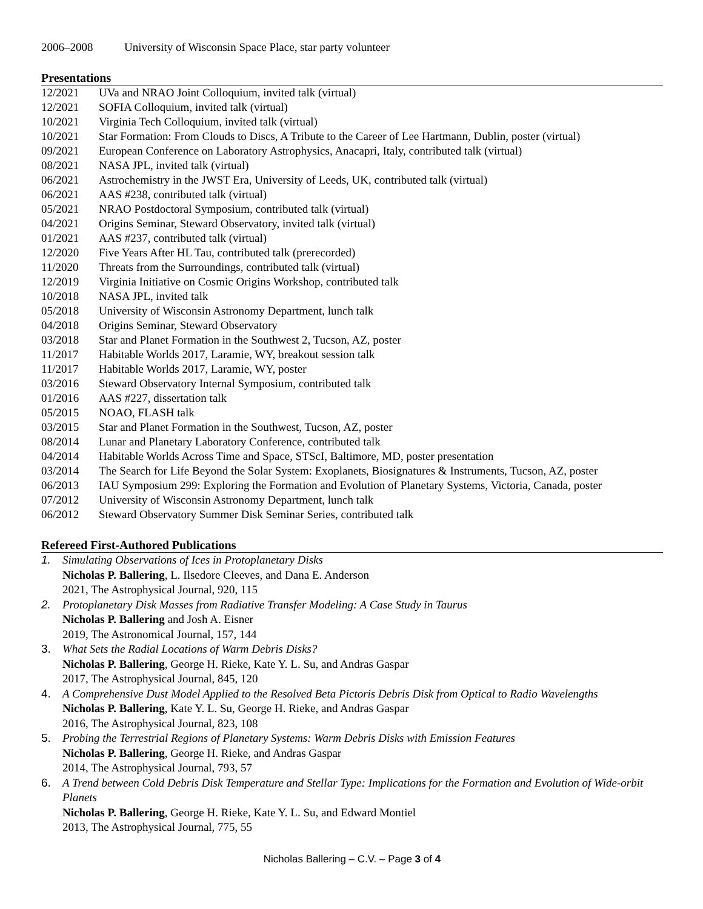2006–2008 University of Wisconsin Space Place, star party volunteer
Presentations
12/2021 UVa and NRAO Joint Colloquium, invited talk (virtual)
12/2021 SOFIA Colloquium, invited talk (virtual)
10/2021 Virginia Tech Colloquium, invited talk (virtual)
10/2021 Star Formation: From Clouds to Discs, A Tribute to the Career of Lee Hartmann, Dublin, poster (virtual)
09/2021 European Conference on Laboratory Astrophysics, Anacapri, Italy, contributed talk (virtual)
08/2021 NASA JPL, invited talk (virtual)
06/2021 Astrochemistry in the JWST Era, University of Leeds, UK, contributed talk (virtual)
06/2021 AAS #238, contributed talk (virtual)
05/2021 NRAO Postdoctoral Symposium, contributed talk (virtual)
04/2021 Origins Seminar, Steward Observatory, invited talk (virtual)
01/2021 AAS #237, contributed talk (virtual)
12/2020 Five Years After HL Tau, contributed talk (prerecorded)
11/2020 Threats from the Surroundings, contributed talk (virtual)
12/2019 Virginia Initiative on Cosmic Origins Workshop, contributed talk
10/2018 NASA JPL, invited talk
05/2018 University of Wisconsin Astronomy Department, lunch talk
04/2018 Origins Seminar, Steward Observatory
03/2018 Star and Planet Formation in the Southwest 2, Tucson, AZ, poster
11/2017 Habitable Worlds 2017, Laramie, WY, breakout session talk
11/2017 Habitable Worlds 2017, Laramie, WY, poster
03/2016 Steward Observatory Internal Symposium, contributed talk
01/2016 AAS #227, dissertation talk
05/2015 NOAO, FLASH talk
03/2015 Star and Planet Formation in the Southwest, Tucson, AZ, poster
08/2014 Lunar and Planetary Laboratory Conference, contributed talk
04/2014 Habitable Worlds Across Time and Space, STScI, Baltimore, MD, poster presentation
03/2014 The Search for Life Beyond the Solar System: Exoplanets, Biosignatures & Instruments, Tucson, AZ, poster
06/2013 IAU Symposium 299: Exploring the Formation and Evolution of Planetary Systems, Victoria, Canada, poster
07/2012 University of Wisconsin Astronomy Department, lunch talk
06/2012 Steward Observatory Summer Disk Seminar Series, contributed talk
Refereed First-Authored Publications
1. Simulating Observations of Ices in Protoplanetary Disks
Nicholas P. Ballering, L. Ilsedore Cleeves, and Dana E. Anderson
2021, The Astrophysical Journal, 920, 115
2. Protoplanetary Disk Masses from Radiative Transfer Modeling: A Case Study in Taurus
Nicholas P. Ballering and Josh A. Eisner
2019, The Astronomical Journal, 157, 144
3. What Sets the Radial Locations of Warm Debris Disks?
Nicholas P. Ballering, George H. Rieke, Kate Y. L. Su, and Andras Gaspar
2017, The Astrophysical Journal, 845, 120
4. A Comprehensive Dust Model Applied to the Resolved Beta Pictoris Debris Disk from Optical to Radio Wavelengths
Nicholas P. Ballering, Kate Y. L. Su, George H. Rieke, and Andras Gaspar
2016, The Astrophysical Journal, 823, 108
5. Probing the Terrestrial Regions of Planetary Systems: Warm Debris Disks with Emission Features
Nicholas P. Ballering, George H. Rieke, and Andras Gaspar
2014, The Astrophysical Journal, 793, 57
6. A Trend between Cold Debris Disk Temperature and Stellar Type: Implications for the Formation and Evolution of Wide-orbit Planets
Nicholas P. Ballering, George H. Rieke, Kate Y. L. Su, and Edward Montiel
2013, The Astrophysical Journal, 775, 55
Nicholas Ballering – C.V. – Page 3 of 4